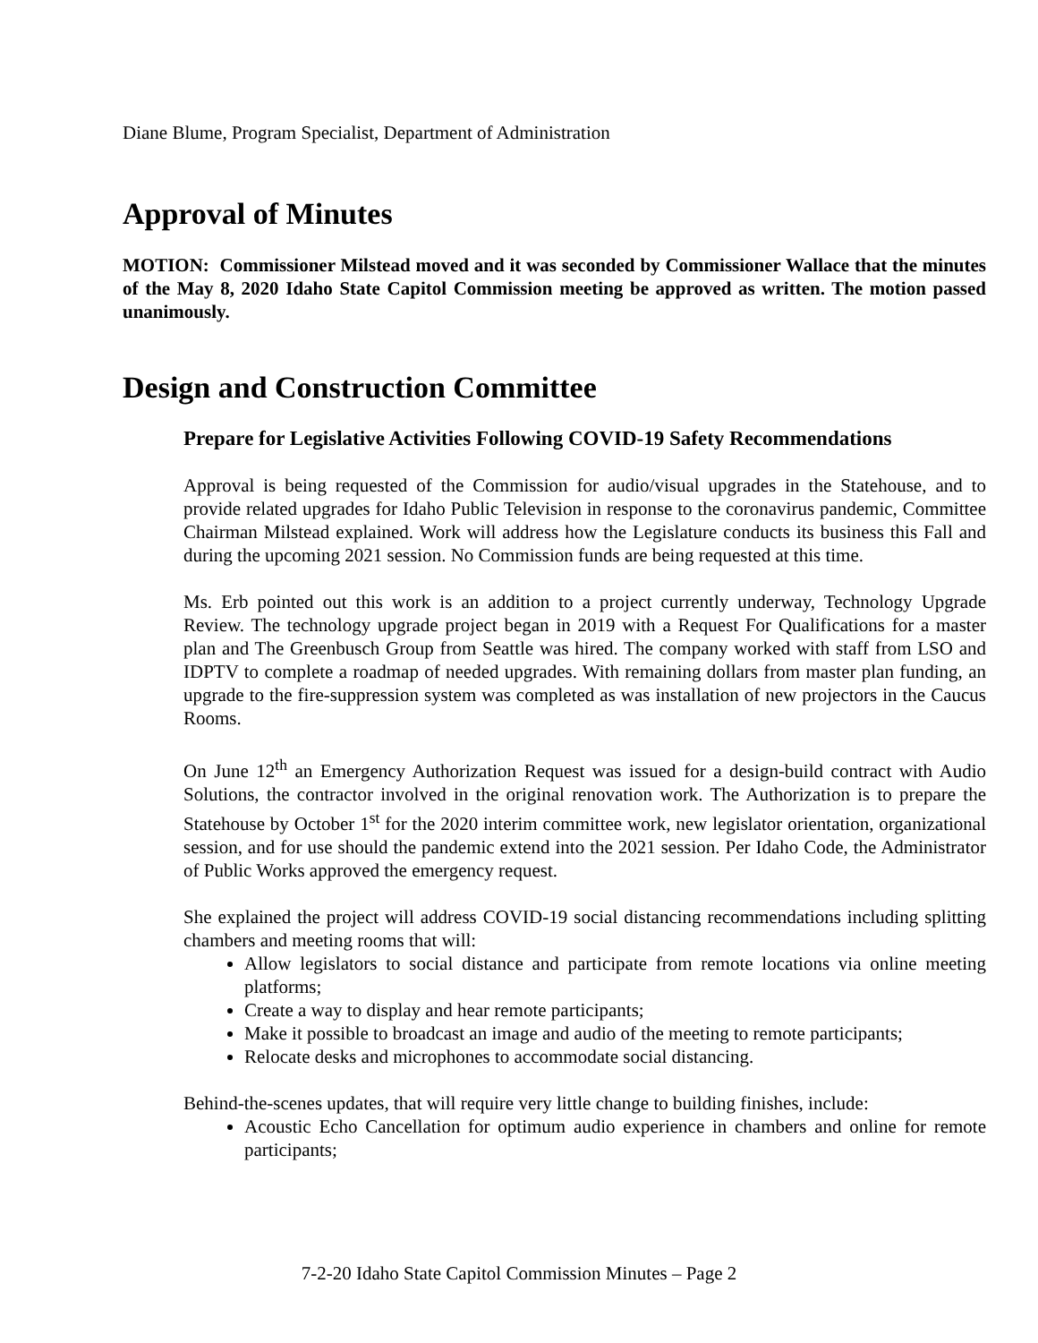Diane Blume, Program Specialist, Department of Administration
Approval of Minutes
MOTION: Commissioner Milstead moved and it was seconded by Commissioner Wallace that the minutes of the May 8, 2020 Idaho State Capitol Commission meeting be approved as written. The motion passed unanimously.
Design and Construction Committee
Prepare for Legislative Activities Following COVID-19 Safety Recommendations
Approval is being requested of the Commission for audio/visual upgrades in the Statehouse, and to provide related upgrades for Idaho Public Television in response to the coronavirus pandemic, Committee Chairman Milstead explained. Work will address how the Legislature conducts its business this Fall and during the upcoming 2021 session. No Commission funds are being requested at this time.
Ms. Erb pointed out this work is an addition to a project currently underway, Technology Upgrade Review. The technology upgrade project began in 2019 with a Request For Qualifications for a master plan and The Greenbusch Group from Seattle was hired. The company worked with staff from LSO and IDPTV to complete a roadmap of needed upgrades. With remaining dollars from master plan funding, an upgrade to the fire-suppression system was completed as was installation of new projectors in the Caucus Rooms.
On June 12<sup>th</sup> an Emergency Authorization Request was issued for a design-build contract with Audio Solutions, the contractor involved in the original renovation work. The Authorization is to prepare the Statehouse by October 1<sup>st</sup> for the 2020 interim committee work, new legislator orientation, organizational session, and for use should the pandemic extend into the 2021 session. Per Idaho Code, the Administrator of Public Works approved the emergency request.
She explained the project will address COVID-19 social distancing recommendations including splitting chambers and meeting rooms that will:
Allow legislators to social distance and participate from remote locations via online meeting platforms;
Create a way to display and hear remote participants;
Make it possible to broadcast an image and audio of the meeting to remote participants;
Relocate desks and microphones to accommodate social distancing.
Behind-the-scenes updates, that will require very little change to building finishes, include:
Acoustic Echo Cancellation for optimum audio experience in chambers and online for remote participants;
7-2-20 Idaho State Capitol Commission Minutes – Page 2